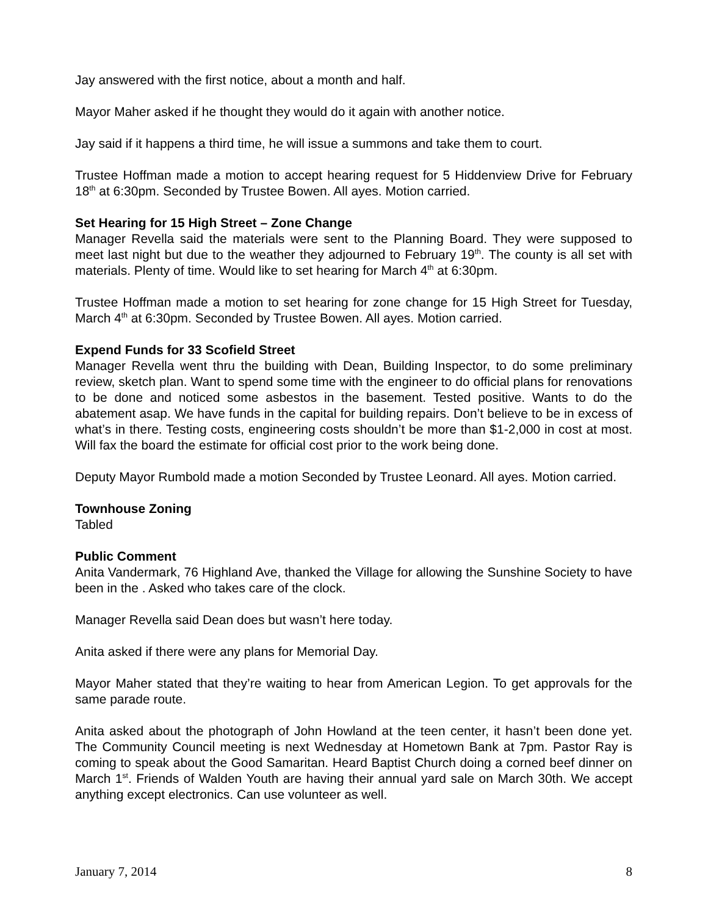Jay answered with the first notice, about a month and half.
Mayor Maher asked if he thought they would do it again with another notice.
Jay said if it happens a third time, he will issue a summons and take them to court.
Trustee Hoffman made a motion to accept hearing request for 5 Hiddenview Drive for February 18<sup>th</sup> at 6:30pm. Seconded by Trustee Bowen. All ayes. Motion carried.
Set Hearing for 15 High Street – Zone Change
Manager Revella said the materials were sent to the Planning Board. They were supposed to meet last night but due to the weather they adjourned to February 19<sup>th</sup>. The county is all set with materials. Plenty of time. Would like to set hearing for March 4<sup>th</sup> at 6:30pm.
Trustee Hoffman made a motion to set hearing for zone change for 15 High Street for Tuesday, March 4<sup>th</sup> at 6:30pm. Seconded by Trustee Bowen. All ayes. Motion carried.
Expend Funds for 33 Scofield Street
Manager Revella went thru the building with Dean, Building Inspector, to do some preliminary review, sketch plan. Want to spend some time with the engineer to do official plans for renovations to be done and noticed some asbestos in the basement. Tested positive. Wants to do the abatement asap. We have funds in the capital for building repairs. Don’t believe to be in excess of what’s in there. Testing costs, engineering costs shouldn’t be more than $1-2,000 in cost at most. Will fax the board the estimate for official cost prior to the work being done.
Deputy Mayor Rumbold made a motion Seconded by Trustee Leonard. All ayes. Motion carried.
Townhouse Zoning
Tabled
Public Comment
Anita Vandermark, 76 Highland Ave, thanked the Village for allowing the Sunshine Society to have been in the . Asked who takes care of the clock.
Manager Revella said Dean does but wasn’t here today.
Anita asked if there were any plans for Memorial Day.
Mayor Maher stated that they’re waiting to hear from American Legion. To get approvals for the same parade route.
Anita asked about the photograph of John Howland at the teen center, it hasn’t been done yet. The Community Council meeting is next Wednesday at Hometown Bank at 7pm. Pastor Ray is coming to speak about the Good Samaritan. Heard Baptist Church doing a corned beef dinner on March 1<sup>st</sup>. Friends of Walden Youth are having their annual yard sale on March 30th. We accept anything except electronics. Can use volunteer as well.
January 7, 2014 8